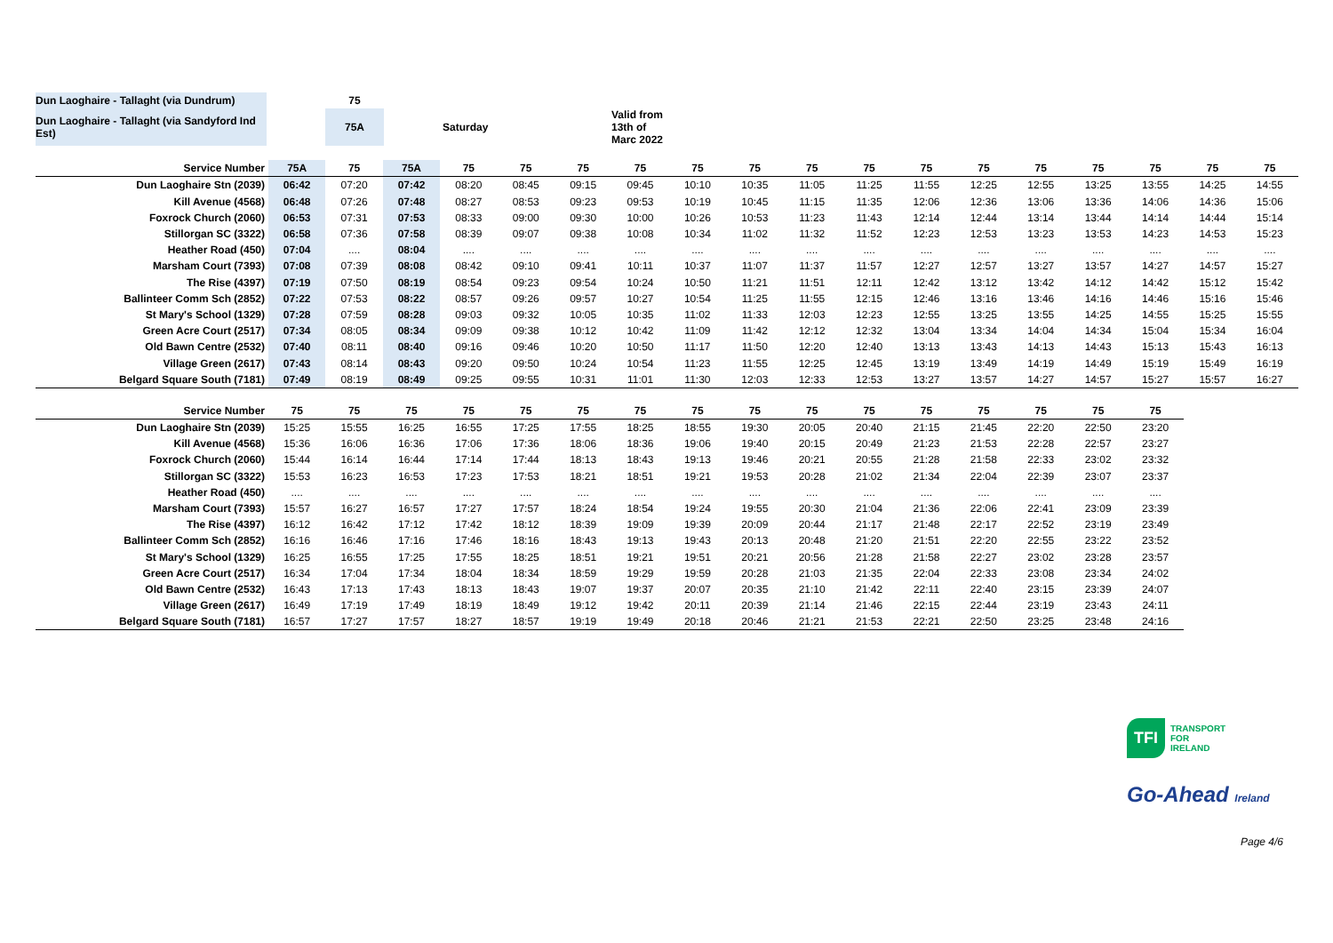| Dun Laoghaire - Tallaght (via Dundrum) | | 75 | | |
| Dun Laoghaire - Tallaght (via Sandyford Ind Est) | | 75A | Saturday | Valid from 13th of Marc 2022 |
| Service Number | 75A | 75 | 75A | 75 | 75 | 75 | 75 | 75 | 75 | 75 | 75 | 75 | 75 | 75 | 75 | 75 | 75 | 75 |
| --- | --- | --- | --- | --- | --- | --- | --- | --- | --- | --- | --- | --- | --- | --- | --- | --- | --- | --- |
| Dun Laoghaire Stn (2039) | 06:42 | 07:20 | 07:42 | 08:20 | 08:45 | 09:15 | 09:45 | 10:10 | 10:35 | 11:05 | 11:25 | 11:55 | 12:25 | 12:55 | 13:25 | 13:55 | 14:25 | 14:55 |
| Kill Avenue (4568) | 06:48 | 07:26 | 07:48 | 08:27 | 08:53 | 09:23 | 09:53 | 10:19 | 10:45 | 11:15 | 11:35 | 12:06 | 12:36 | 13:06 | 13:36 | 14:06 | 14:36 | 15:06 |
| Foxrock Church (2060) | 06:53 | 07:31 | 07:53 | 08:33 | 09:00 | 09:30 | 10:00 | 10:26 | 10:53 | 11:23 | 11:43 | 12:14 | 12:44 | 13:14 | 13:44 | 14:14 | 14:44 | 15:14 |
| Stillorgan SC (3322) | 06:58 | 07:36 | 07:58 | 08:39 | 09:07 | 09:38 | 10:08 | 10:34 | 11:02 | 11:32 | 11:52 | 12:23 | 12:53 | 13:23 | 13:53 | 14:23 | 14:53 | 15:23 |
| Heather Road (450) | 07:04 | .... | 08:04 | .... | .... | .... | .... | .... | .... | .... | .... | .... | .... | .... | .... | .... | .... | .... |
| Marsham Court (7393) | 07:08 | 07:39 | 08:08 | 08:42 | 09:10 | 09:41 | 10:11 | 10:37 | 11:07 | 11:37 | 11:57 | 12:27 | 12:57 | 13:27 | 13:57 | 14:27 | 14:57 | 15:27 |
| The Rise (4397) | 07:19 | 07:50 | 08:19 | 08:54 | 09:23 | 09:54 | 10:24 | 10:50 | 11:21 | 11:51 | 12:11 | 12:42 | 13:12 | 13:42 | 14:12 | 14:42 | 15:12 | 15:42 |
| Ballinteer Comm Sch (2852) | 07:22 | 07:53 | 08:22 | 08:57 | 09:26 | 09:57 | 10:27 | 10:54 | 11:25 | 11:55 | 12:15 | 12:46 | 13:16 | 13:46 | 14:16 | 14:46 | 15:16 | 15:46 |
| St Mary's School (1329) | 07:28 | 07:59 | 08:28 | 09:03 | 09:32 | 10:05 | 10:35 | 11:02 | 11:33 | 12:03 | 12:23 | 12:55 | 13:25 | 13:55 | 14:25 | 14:55 | 15:25 | 15:55 |
| Green Acre Court (2517) | 07:34 | 08:05 | 08:34 | 09:09 | 09:38 | 10:12 | 10:42 | 11:09 | 11:42 | 12:12 | 12:32 | 13:04 | 13:34 | 14:04 | 14:34 | 15:04 | 15:34 | 16:04 |
| Old Bawn Centre (2532) | 07:40 | 08:11 | 08:40 | 09:16 | 09:46 | 10:20 | 10:50 | 11:17 | 11:50 | 12:20 | 12:40 | 13:13 | 13:43 | 14:13 | 14:43 | 15:13 | 15:43 | 16:13 |
| Village Green (2617) | 07:43 | 08:14 | 08:43 | 09:20 | 09:50 | 10:24 | 10:54 | 11:23 | 11:55 | 12:25 | 12:45 | 13:19 | 13:49 | 14:19 | 14:49 | 15:19 | 15:49 | 16:19 |
| Belgard Square South (7181) | 07:49 | 08:19 | 08:49 | 09:25 | 09:55 | 10:31 | 11:01 | 11:30 | 12:03 | 12:33 | 12:53 | 13:27 | 13:57 | 14:27 | 14:57 | 15:27 | 15:57 | 16:27 |
| Service Number | 75 | 75 | 75 | 75 | 75 | 75 | 75 | 75 | 75 | 75 | 75 | 75 | 75 | 75 | 75 | 75 |
| --- | --- | --- | --- | --- | --- | --- | --- | --- | --- | --- | --- | --- | --- | --- | --- | --- |
| Dun Laoghaire Stn (2039) | 15:25 | 15:55 | 16:25 | 16:55 | 17:25 | 17:55 | 18:25 | 18:55 | 19:30 | 20:05 | 20:40 | 21:15 | 21:45 | 22:20 | 22:50 | 23:20 |
| Kill Avenue (4568) | 15:36 | 16:06 | 16:36 | 17:06 | 17:36 | 18:06 | 18:36 | 19:06 | 19:40 | 20:15 | 20:49 | 21:23 | 21:53 | 22:28 | 22:57 | 23:27 |
| Foxrock Church (2060) | 15:44 | 16:14 | 16:44 | 17:14 | 17:44 | 18:13 | 18:43 | 19:13 | 19:46 | 20:21 | 20:55 | 21:28 | 21:58 | 22:33 | 23:02 | 23:32 |
| Stillorgan SC (3322) | 15:53 | 16:23 | 16:53 | 17:23 | 17:53 | 18:21 | 18:51 | 19:21 | 19:53 | 20:28 | 21:02 | 21:34 | 22:04 | 22:39 | 23:07 | 23:37 |
| Heather Road (450) | .... | .... | .... | .... | .... | .... | .... | .... | .... | .... | .... | .... | .... | .... | .... | .... |
| Marsham Court (7393) | 15:57 | 16:27 | 16:57 | 17:27 | 17:57 | 18:24 | 18:54 | 19:24 | 19:55 | 20:30 | 21:04 | 21:36 | 22:06 | 22:41 | 23:09 | 23:39 |
| The Rise (4397) | 16:12 | 16:42 | 17:12 | 17:42 | 18:12 | 18:39 | 19:09 | 19:39 | 20:09 | 20:44 | 21:17 | 21:48 | 22:17 | 22:52 | 23:19 | 23:49 |
| Ballinteer Comm Sch (2852) | 16:16 | 16:46 | 17:16 | 17:46 | 18:16 | 18:43 | 19:13 | 19:43 | 20:13 | 20:48 | 21:20 | 21:51 | 22:20 | 22:55 | 23:22 | 23:52 |
| St Mary's School (1329) | 16:25 | 16:55 | 17:25 | 17:55 | 18:25 | 18:51 | 19:21 | 19:51 | 20:21 | 20:56 | 21:28 | 21:58 | 22:27 | 23:02 | 23:28 | 23:57 |
| Green Acre Court (2517) | 16:34 | 17:04 | 17:34 | 18:04 | 18:34 | 18:59 | 19:29 | 19:59 | 20:28 | 21:03 | 21:35 | 22:04 | 22:33 | 23:08 | 23:34 | 24:02 |
| Old Bawn Centre (2532) | 16:43 | 17:13 | 17:43 | 18:13 | 18:43 | 19:07 | 19:37 | 20:07 | 20:35 | 21:10 | 21:42 | 22:11 | 22:40 | 23:15 | 23:39 | 24:07 |
| Village Green (2617) | 16:49 | 17:19 | 17:49 | 18:19 | 18:49 | 19:12 | 19:42 | 20:11 | 20:39 | 21:14 | 21:46 | 22:15 | 22:44 | 23:19 | 23:43 | 24:11 |
| Belgard Square South (7181) | 16:57 | 17:27 | 17:57 | 18:27 | 18:57 | 19:19 | 19:49 | 20:18 | 20:46 | 21:21 | 21:53 | 22:21 | 22:50 | 23:25 | 23:48 | 24:16 |
TFI TRANSPORT
FOR
IRELAND
Go-Ahead Ireland
Page 4/6